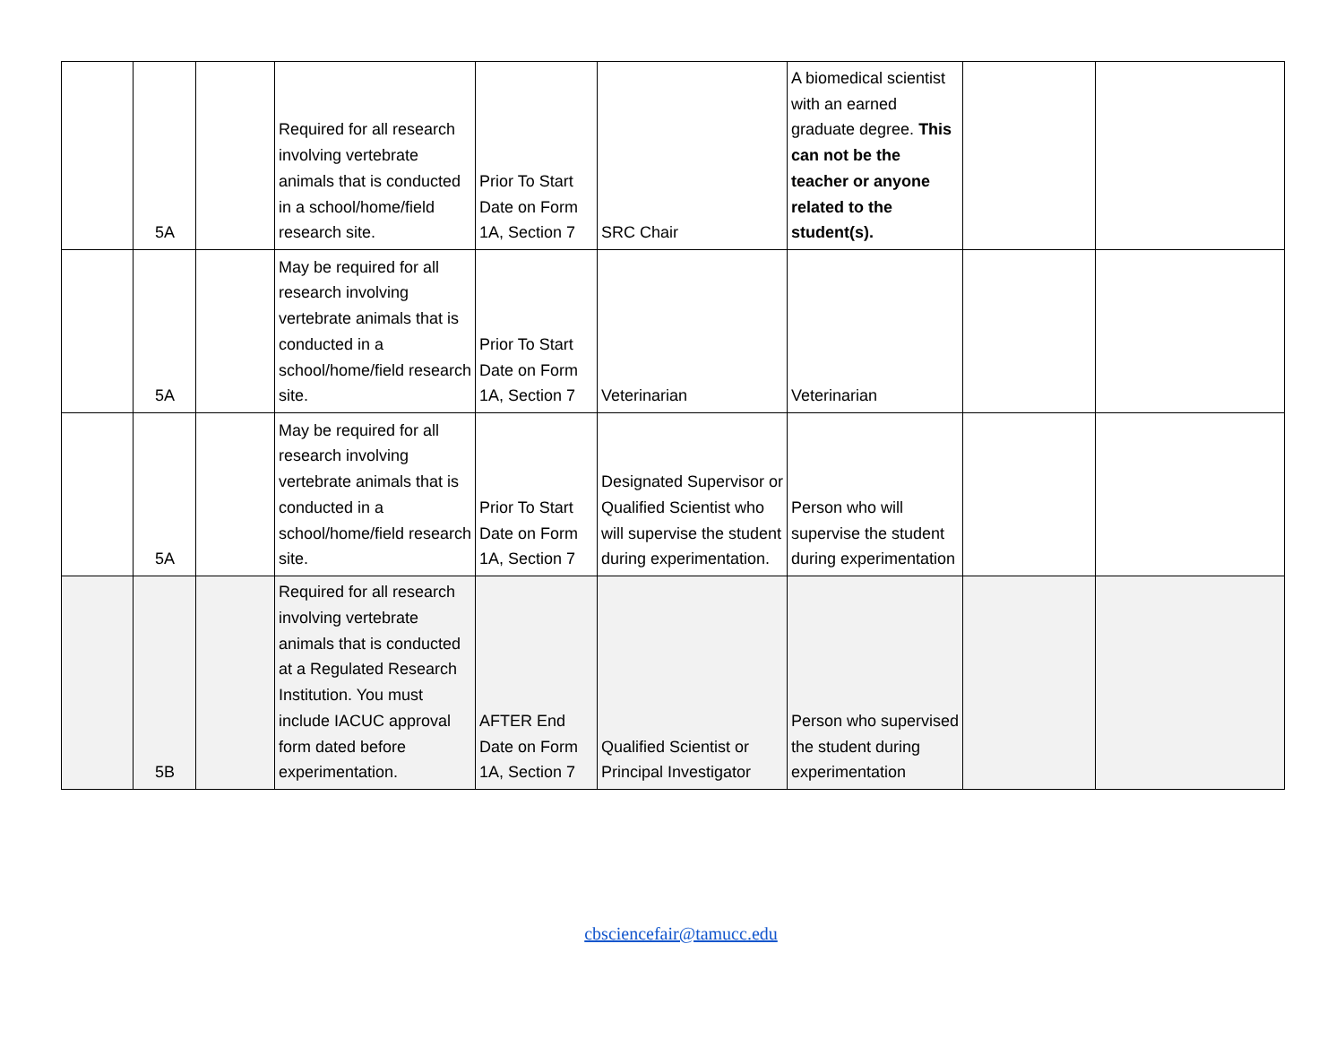| | 5A | | Required for all research involving vertebrate animals that is conducted in a school/home/field research site. | Prior To Start Date on Form 1A, Section 7 | SRC Chair | A biomedical scientist with an earned graduate degree. This can not be the teacher or anyone related to the student(s). | | |
| | 5A | | May be required for all research involving vertebrate animals that is conducted in a school/home/field research site. | Prior To Start Date on Form 1A, Section 7 | Veterinarian | Veterinarian | | |
| | 5A | | May be required for all research involving vertebrate animals that is conducted in a school/home/field research site. | Prior To Start Date on Form 1A, Section 7 | Designated Supervisor or Qualified Scientist who will supervise the student during experimentation. | Person who will supervise the student during experimentation | | |
| | 5B | | Required for all research involving vertebrate animals that is conducted at a Regulated Research Institution. You must include IACUC approval form dated before experimentation. | AFTER End Date on Form 1A, Section 7 | Qualified Scientist or Principal Investigator | Person who supervised the student during experimentation | | |
cbsciencefair@tamucc.edu